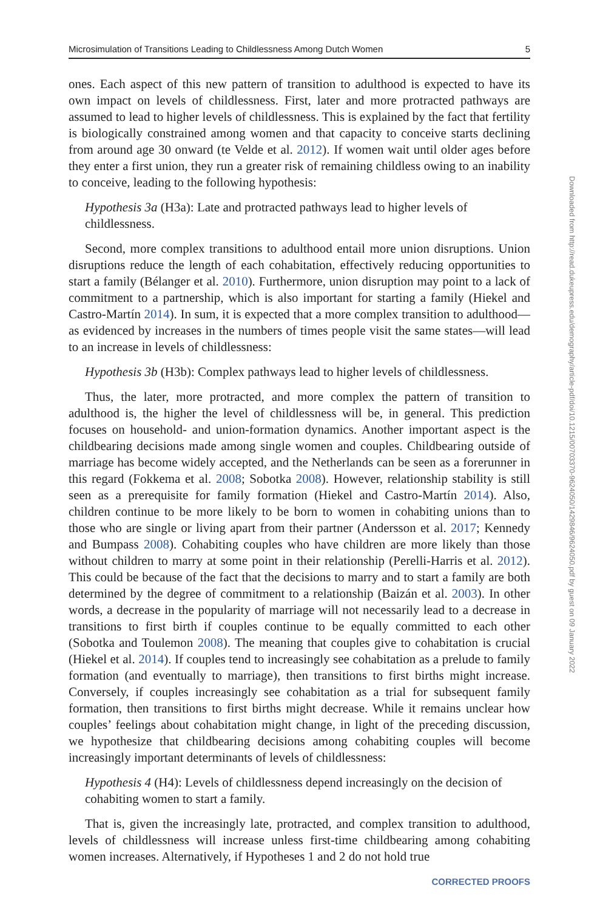Microsimulation of Transitions Leading to Childlessness Among Dutch Women 5
ones. Each aspect of this new pattern of transition to adulthood is expected to have its own impact on levels of childlessness. First, later and more protracted pathways are assumed to lead to higher levels of childlessness. This is explained by the fact that fertility is biologically constrained among women and that capacity to conceive starts declining from around age 30 onward (te Velde et al. 2012). If women wait until older ages before they enter a first union, they run a greater risk of remaining childless owing to an inability to conceive, leading to the following hypothesis:
Hypothesis 3a (H3a): Late and protracted pathways lead to higher levels of childlessness.
Second, more complex transitions to adulthood entail more union disruptions. Union disruptions reduce the length of each cohabitation, effectively reducing opportunities to start a family (Bélanger et al. 2010). Furthermore, union disruption may point to a lack of commitment to a partnership, which is also important for starting a family (Hiekel and Castro-Martín 2014). In sum, it is expected that a more complex transition to adulthood—as evidenced by increases in the numbers of times people visit the same states—will lead to an increase in levels of childlessness:
Hypothesis 3b (H3b): Complex pathways lead to higher levels of childlessness.
Thus, the later, more protracted, and more complex the pattern of transition to adulthood is, the higher the level of childlessness will be, in general. This prediction focuses on household- and union-formation dynamics. Another important aspect is the childbearing decisions made among single women and couples. Childbearing outside of marriage has become widely accepted, and the Netherlands can be seen as a forerunner in this regard (Fokkema et al. 2008; Sobotka 2008). However, relationship stability is still seen as a prerequisite for family formation (Hiekel and Castro-Martín 2014). Also, children continue to be more likely to be born to women in cohabiting unions than to those who are single or living apart from their partner (Andersson et al. 2017; Kennedy and Bumpass 2008). Cohabiting couples who have children are more likely than those without children to marry at some point in their relationship (Perelli-Harris et al. 2012). This could be because of the fact that the decisions to marry and to start a family are both determined by the degree of commitment to a relationship (Baizán et al. 2003). In other words, a decrease in the popularity of marriage will not necessarily lead to a decrease in transitions to first birth if couples continue to be equally committed to each other (Sobotka and Toulemon 2008). The meaning that couples give to cohabitation is crucial (Hiekel et al. 2014). If couples tend to increasingly see cohabitation as a prelude to family formation (and eventually to marriage), then transitions to first births might increase. Conversely, if couples increasingly see cohabitation as a trial for subsequent family formation, then transitions to first births might decrease. While it remains unclear how couples’ feelings about cohabitation might change, in light of the preceding discussion, we hypothesize that childbearing decisions among cohabiting couples will become increasingly important determinants of levels of childlessness:
Hypothesis 4 (H4): Levels of childlessness depend increasingly on the decision of cohabiting women to start a family.
That is, given the increasingly late, protracted, and complex transition to adulthood, levels of childlessness will increase unless first-time childbearing among cohabiting women increases. Alternatively, if Hypotheses 1 and 2 do not hold true
Downloaded from http://read.dukeupress.edu/demography/article-pdf/doi/10.1215/00703370-9624050/1429846/9624050.pdf by guest on 09 January 2022
CORRECTED PROOFS